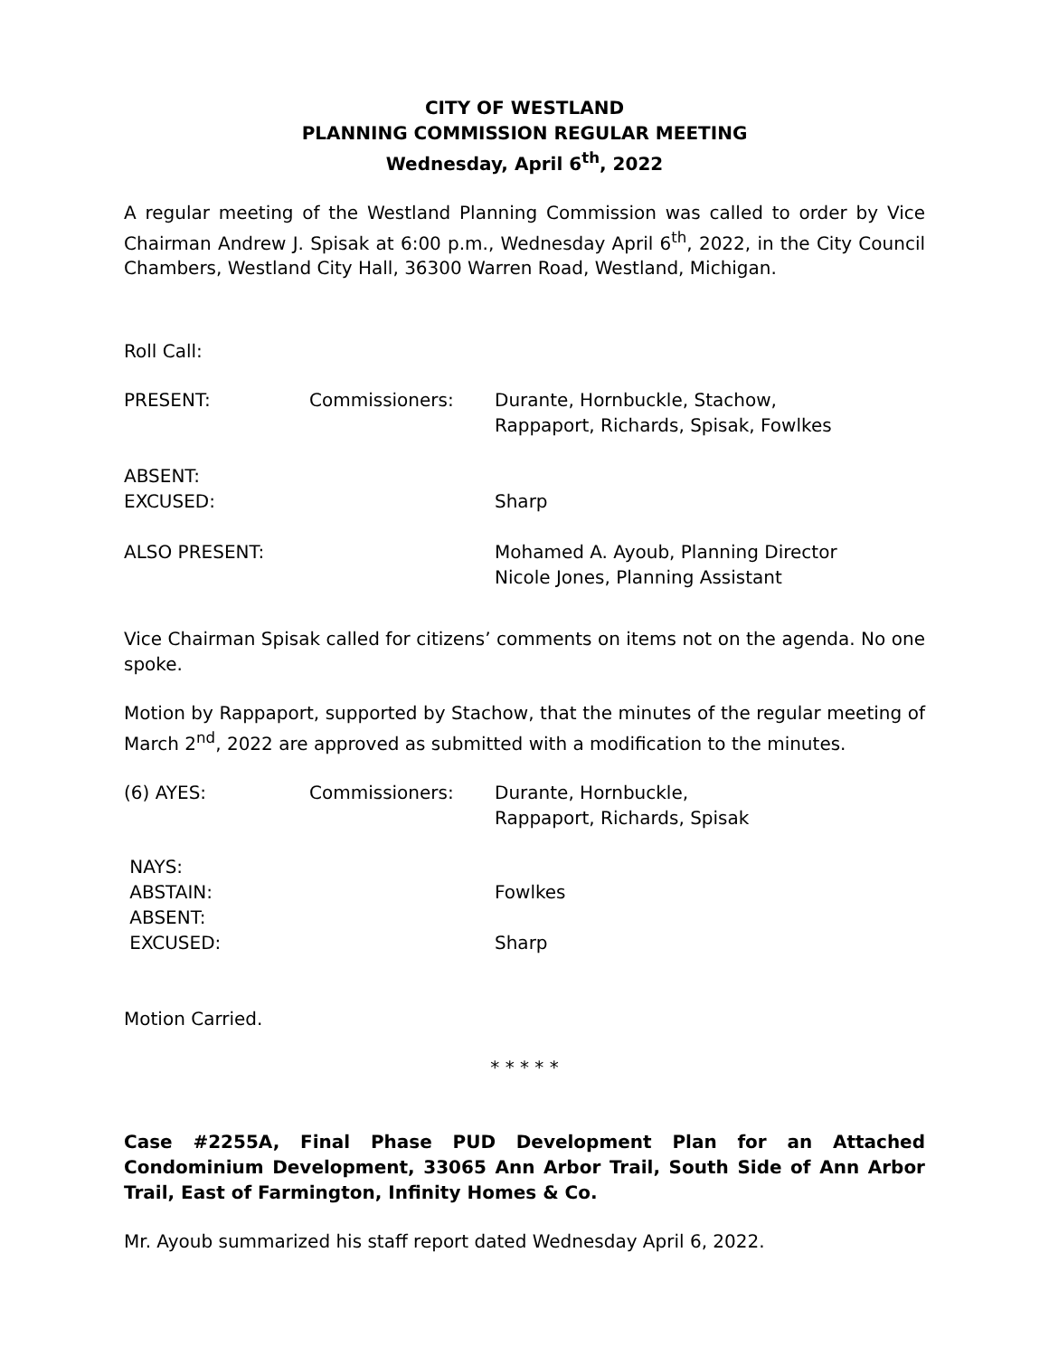CITY OF WESTLAND
PLANNING COMMISSION REGULAR MEETING
Wednesday, April 6<sup>th</sup>, 2022
A regular meeting of the Westland Planning Commission was called to order by Vice Chairman Andrew J. Spisak at 6:00 p.m., Wednesday April 6<sup>th</sup>, 2022, in the City Council Chambers, Westland City Hall, 36300 Warren Road, Westland, Michigan.
Roll Call:
PRESENT: Commissioners: Durante, Hornbuckle, Stachow,
Rappaport, Richards, Spisak, Fowlkes
ABSENT:
EXCUSED:
Sharp
ALSO PRESENT: Mohamed A. Ayoub, Planning Director
Nicole Jones, Planning Assistant
Vice Chairman Spisak called for citizens’ comments on items not on the agenda. No one spoke.
Motion by Rappaport, supported by Stachow, that the minutes of the regular meeting of March 2<sup>nd</sup>, 2022 are approved as submitted with a modification to the minutes.
(6) AYES: Commissioners: Durante, Hornbuckle,
Rappaport, Richards, Spisak
NAYS:
ABSTAIN:
ABSENT:
EXCUSED:
Fowlkes
Sharp
Motion Carried.
* * * * *
Case #2255A, Final Phase PUD Development Plan for an Attached Condominium Development, 33065 Ann Arbor Trail, South Side of Ann Arbor Trail, East of Farmington, Infinity Homes & Co.
Mr. Ayoub summarized his staff report dated Wednesday April 6, 2022.